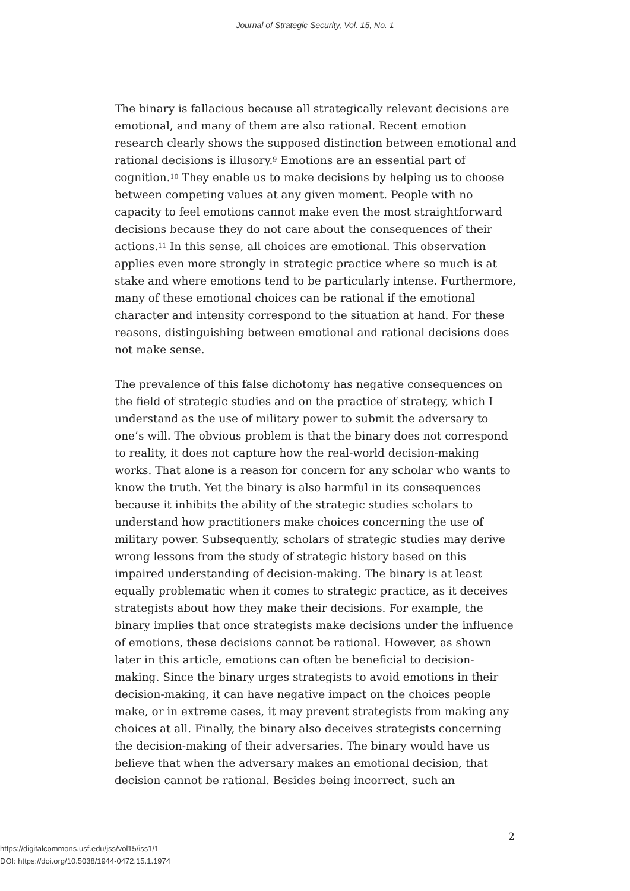Journal of Strategic Security, Vol. 15, No. 1
The binary is fallacious because all strategically relevant decisions are emotional, and many of them are also rational. Recent emotion research clearly shows the supposed distinction between emotional and rational decisions is illusory.<sup>9</sup> Emotions are an essential part of cognition.<sup>10</sup> They enable us to make decisions by helping us to choose between competing values at any given moment. People with no capacity to feel emotions cannot make even the most straightforward decisions because they do not care about the consequences of their actions.<sup>11</sup> In this sense, all choices are emotional. This observation applies even more strongly in strategic practice where so much is at stake and where emotions tend to be particularly intense. Furthermore, many of these emotional choices can be rational if the emotional character and intensity correspond to the situation at hand. For these reasons, distinguishing between emotional and rational decisions does not make sense.
The prevalence of this false dichotomy has negative consequences on the field of strategic studies and on the practice of strategy, which I understand as the use of military power to submit the adversary to one’s will. The obvious problem is that the binary does not correspond to reality, it does not capture how the real-world decision-making works. That alone is a reason for concern for any scholar who wants to know the truth. Yet the binary is also harmful in its consequences because it inhibits the ability of the strategic studies scholars to understand how practitioners make choices concerning the use of military power. Subsequently, scholars of strategic studies may derive wrong lessons from the study of strategic history based on this impaired understanding of decision-making. The binary is at least equally problematic when it comes to strategic practice, as it deceives strategists about how they make their decisions. For example, the binary implies that once strategists make decisions under the influence of emotions, these decisions cannot be rational. However, as shown later in this article, emotions can often be beneficial to decision-making. Since the binary urges strategists to avoid emotions in their decision-making, it can have negative impact on the choices people make, or in extreme cases, it may prevent strategists from making any choices at all. Finally, the binary also deceives strategists concerning the decision-making of their adversaries. The binary would have us believe that when the adversary makes an emotional decision, that decision cannot be rational. Besides being incorrect, such an
2
https://digitalcommons.usf.edu/jss/vol15/iss1/1
DOI: https://doi.org/10.5038/1944-0472.15.1.1974